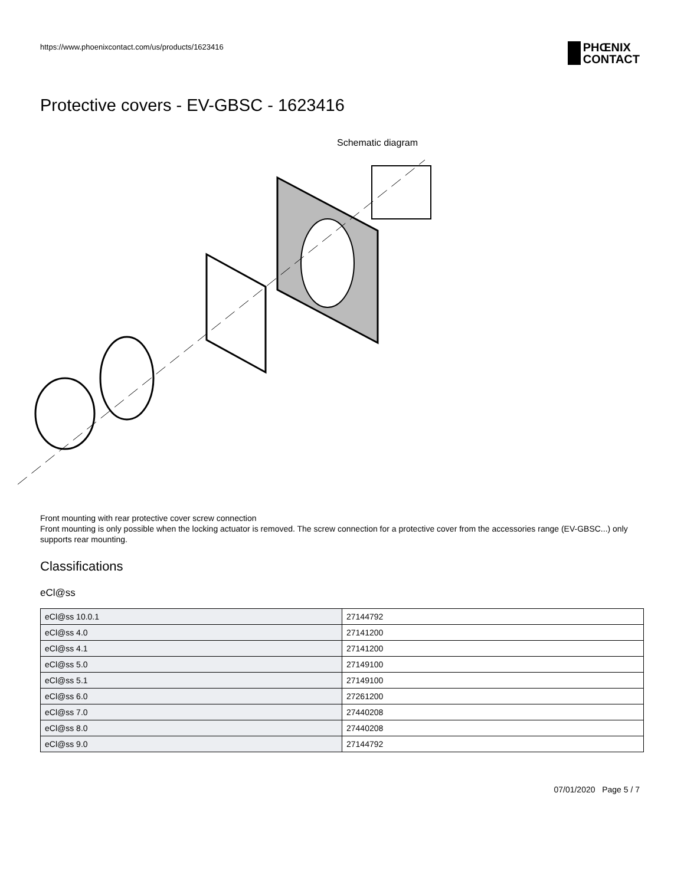https://www.phoenixcontact.com/us/products/1623416
PHŒNIX
CONTACT
Protective covers - EV-GBSC - 1623416
Schematic diagram
Front mounting with rear protective cover screw connection
Front mounting is only possible when the locking actuator is removed. The screw connection for a protective cover from the accessories range (EV-GBSC...) only supports rear mounting.
Classifications
eCl@ss
| eCl@ss 10.0.1 | 27144792 |
| eCl@ss 4.0 | 27141200 |
| eCl@ss 4.1 | 27141200 |
| eCl@ss 5.0 | 27149100 |
| eCl@ss 5.1 | 27149100 |
| eCl@ss 6.0 | 27261200 |
| eCl@ss 7.0 | 27440208 |
| eCl@ss 8.0 | 27440208 |
| eCl@ss 9.0 | 27144792 |
07/01/2020 Page 5 / 7